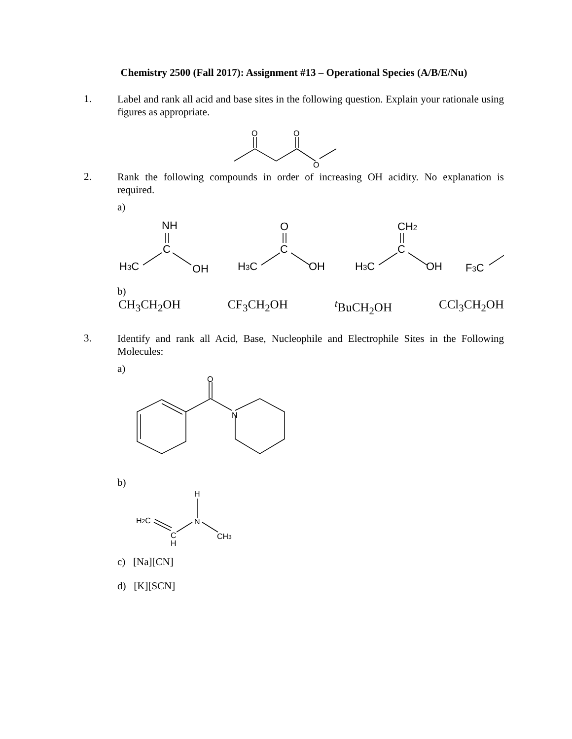Chemistry 2500 (Fall 2017): Assignment #13 – Operational Species (A/B/E/Nu)
1.
Label and rank all acid and base sites in the following question. Explain your rationale using figures as appropriate.
O
O
O
2.
Rank the following compounds in order of increasing OH acidity. No explanation is required.
a)
NH
C
H3C
OH
O
C
H3C
OH
CH2
C
H3C
OH
F3C
b)
CH<sub>3</sub>CH<sub>2</sub>OH CF<sub>3</sub>CH<sub>2</sub>OH <sup>t</sup>BuCH<sub>2</sub>OH CCl<sub>3</sub>CH<sub>2</sub>OH
3.
Identify and rank all Acid, Base, Nucleophile and Electrophile Sites in the Following Molecules:
a)
O
N
b)
H
N
H2C
C
H
CH3
c) [Na][CN]
d) [K][SCN]